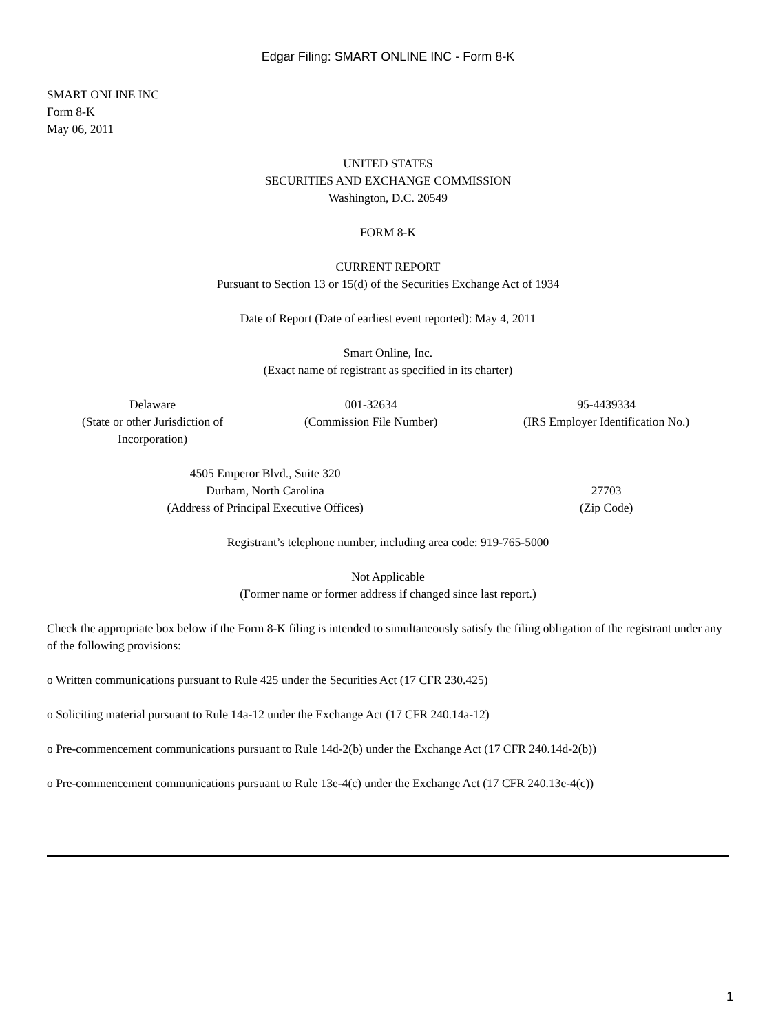Edgar Filing: SMART ONLINE INC - Form 8-K
SMART ONLINE INC
Form 8-K
May 06, 2011
UNITED STATES
SECURITIES AND EXCHANGE COMMISSION
Washington, D.C. 20549
FORM 8-K
CURRENT REPORT
Pursuant to Section 13 or 15(d) of the Securities Exchange Act of 1934
Date of Report (Date of earliest event reported): May 4, 2011
Smart Online, Inc.
(Exact name of registrant as specified in its charter)
| Delaware (State or other Jurisdiction of Incorporation) | 001-32634 (Commission File Number) | 95-4439334 (IRS Employer Identification No.) |
| 4505 Emperor Blvd., Suite 320 Durham, North Carolina (Address of Principal Executive Offices) | 27703 (Zip Code) |
Registrant’s telephone number, including area code: 919-765-5000
Not Applicable
(Former name or former address if changed since last report.)
Check the appropriate box below if the Form 8-K filing is intended to simultaneously satisfy the filing obligation of the registrant under any of the following provisions:
o Written communications pursuant to Rule 425 under the Securities Act (17 CFR 230.425)
o Soliciting material pursuant to Rule 14a-12 under the Exchange Act (17 CFR 240.14a-12)
o Pre-commencement communications pursuant to Rule 14d-2(b) under the Exchange Act (17 CFR 240.14d-2(b))
o Pre-commencement communications pursuant to Rule 13e-4(c) under the Exchange Act (17 CFR 240.13e-4(c))
1